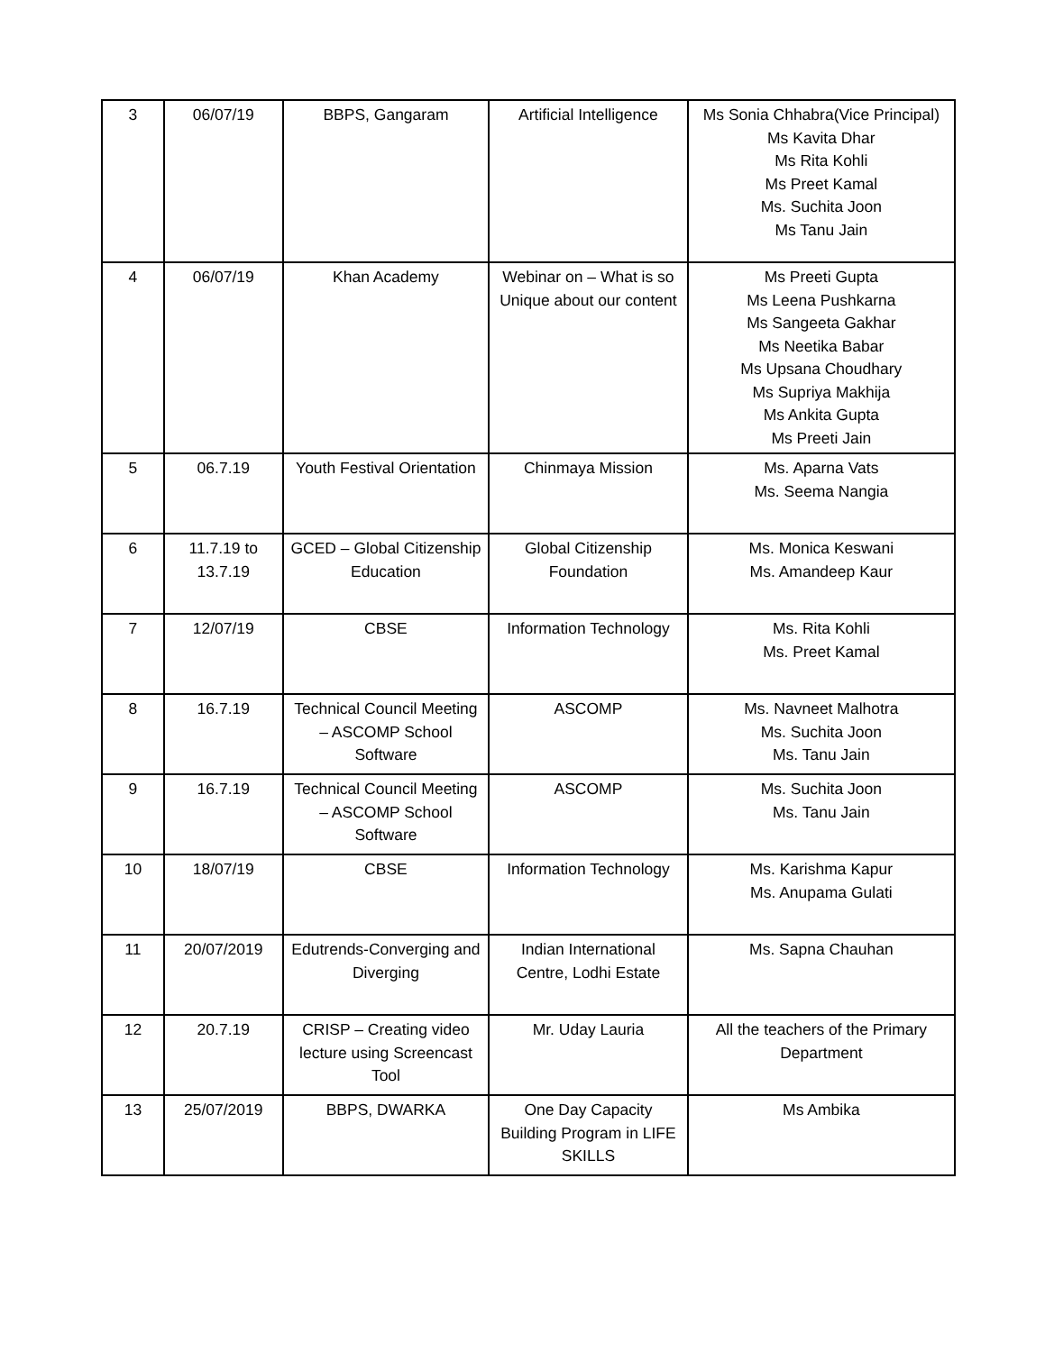| 3 | 06/07/19 | BBPS, Gangaram | Artificial Intelligence | Ms Sonia Chhabra(Vice Principal) Ms Kavita Dhar Ms Rita Kohli Ms Preet Kamal Ms. Suchita Joon Ms Tanu Jain |
| 4 | 06/07/19 | Khan Academy | Webinar on – What is so Unique about our content | Ms Preeti Gupta Ms Leena Pushkarna Ms Sangeeta Gakhar Ms Neetika Babar Ms Upsana Choudhary Ms Supriya Makhija Ms Ankita Gupta Ms Preeti Jain |
| 5 | 06.7.19 | Youth Festival Orientation | Chinmaya Mission | Ms. Aparna Vats Ms. Seema Nangia |
| 6 | 11.7.19 to 13.7.19 | GCED – Global Citizenship Education | Global Citizenship Foundation | Ms. Monica Keswani Ms. Amandeep Kaur |
| 7 | 12/07/19 | CBSE | Information Technology | Ms. Rita Kohli Ms. Preet Kamal |
| 8 | 16.7.19 | Technical Council Meeting – ASCOMP School Software | ASCOMP | Ms. Navneet Malhotra Ms. Suchita Joon Ms. Tanu Jain |
| 9 | 16.7.19 | Technical Council Meeting – ASCOMP School Software | ASCOMP | Ms. Suchita Joon Ms. Tanu Jain |
| 10 | 18/07/19 | CBSE | Information Technology | Ms. Karishma Kapur Ms. Anupama Gulati |
| 11 | 20/07/2019 | Edutrends-Converging and Diverging | Indian International Centre, Lodhi Estate | Ms. Sapna Chauhan |
| 12 | 20.7.19 | CRISP – Creating video lecture using Screencast Tool | Mr. Uday Lauria | All the teachers of the Primary Department |
| 13 | 25/07/2019 | BBPS, DWARKA | One Day Capacity Building Program in LIFE SKILLS | Ms Ambika |